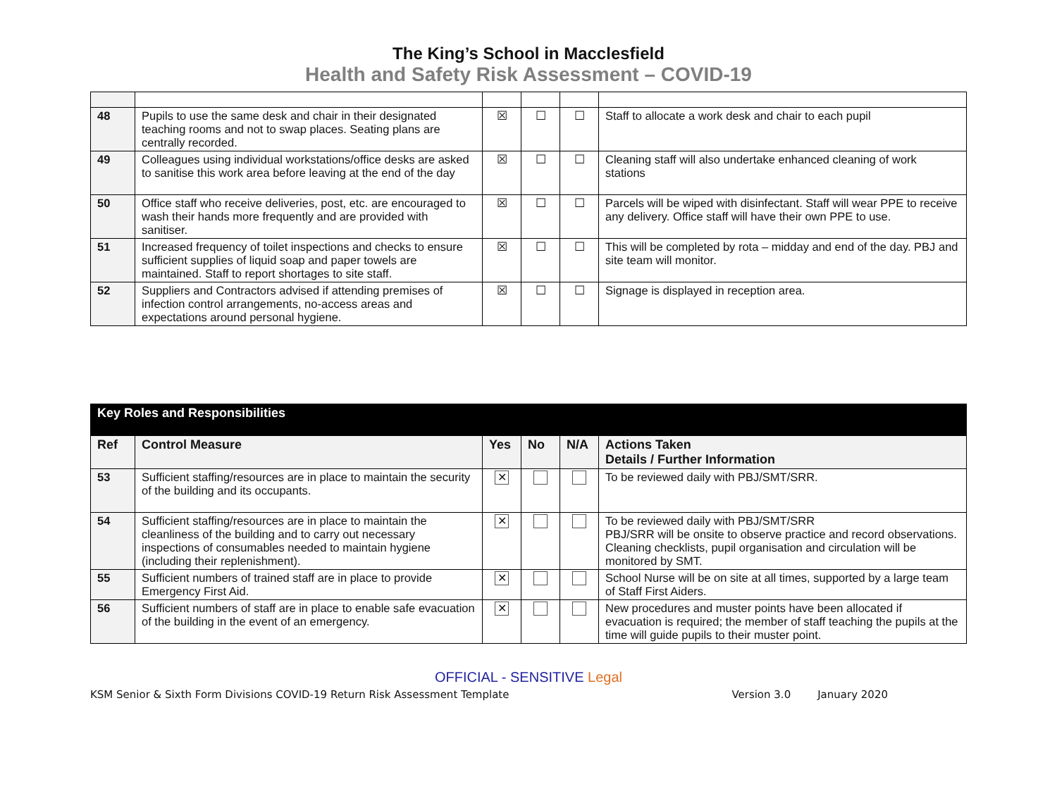The King’s School in Macclesfield
Health and Safety Risk Assessment – COVID-19
| 48 | Pupils to use the same desk and chair in their designated teaching rooms and not to swap places. Seating plans are centrally recorded. | ☒ | ☐ | ☐ | Staff to allocate a work desk and chair to each pupil |
| 49 | Colleagues using individual workstations/office desks are asked to sanitise this work area before leaving at the end of the day | ☒ | ☐ | ☐ | Cleaning staff will also undertake enhanced cleaning of work stations |
| 50 | Office staff who receive deliveries, post, etc. are encouraged to wash their hands more frequently and are provided with sanitiser. | ☒ | ☐ | ☐ | Parcels will be wiped with disinfectant. Staff will wear PPE to receive any delivery. Office staff will have their own PPE to use. |
| 51 | Increased frequency of toilet inspections and checks to ensure sufficient supplies of liquid soap and paper towels are maintained. Staff to report shortages to site staff. | ☒ | ☐ | ☐ | This will be completed by rota – midday and end of the day. PBJ and site team will monitor. |
| 52 | Suppliers and Contractors advised if attending premises of infection control arrangements, no-access areas and expectations around personal hygiene. | ☒ | ☐ | ☐ | Signage is displayed in reception area. |
| Key Roles and Responsibilities | | | | | |
| --- | --- | --- | --- | --- | --- |
| Ref | Control Measure | Yes | No | N/A | Actions Taken Details / Further Information |
| 53 | Sufficient staffing/resources are in place to maintain the security of the building and its occupants. | ✕ | | | To be reviewed daily with PBJ/SMT/SRR. |
| 54 | Sufficient staffing/resources are in place to maintain the cleanliness of the building and to carry out necessary inspections of consumables needed to maintain hygiene (including their replenishment). | ✕ | | | To be reviewed daily with PBJ/SMT/SRR PBJ/SRR will be onsite to observe practice and record observations. Cleaning checklists, pupil organisation and circulation will be monitored by SMT. |
| 55 | Sufficient numbers of trained staff are in place to provide Emergency First Aid. | ✕ | | | School Nurse will be on site at all times, supported by a large team of Staff First Aiders. |
| 56 | Sufficient numbers of staff are in place to enable safe evacuation of the building in the event of an emergency. | ✕ | | | New procedures and muster points have been allocated if evacuation is required; the member of staff teaching the pupils at the time will guide pupils to their muster point. |
OFFICIAL - SENSITIVE Legal
KSM Senior & Sixth Form Divisions COVID-19 Return Risk Assessment Template Version 3.0 January 2020